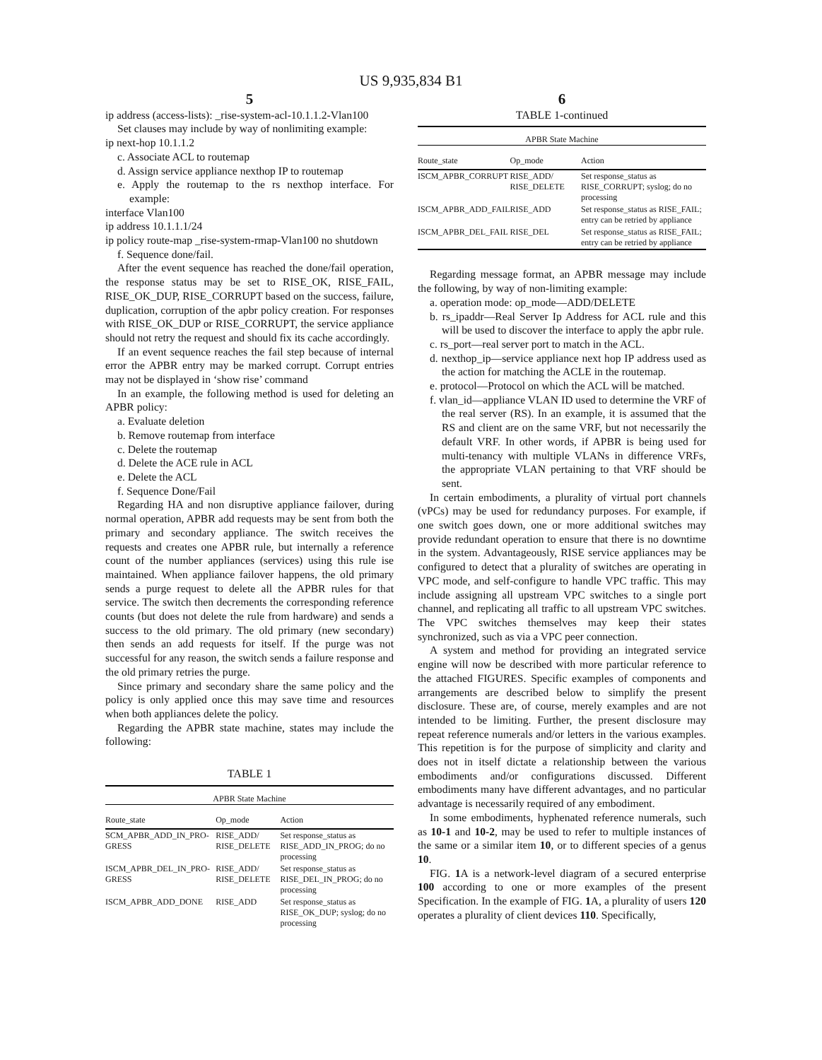US 9,935,834 B1
5
ip address (access-lists): _rise-system-acl-10.1.1.2-Vlan100
Set clauses may include by way of nonlimiting example:
ip next-hop 10.1.1.2
c. Associate ACL to routemap
d. Assign service appliance nexthop IP to routemap
e. Apply the routemap to the rs nexthop interface. For example:
interface Vlan100
ip address 10.1.1.1/24
ip policy route-map _rise-system-rmap-Vlan100 no shutdown
f. Sequence done/fail.
After the event sequence has reached the done/fail operation, the response status may be set to RISE_OK, RISE_FAIL, RISE_OK_DUP, RISE_CORRUPT based on the success, failure, duplication, corruption of the apbr policy creation. For responses with RISE_OK_DUP or RISE_CORRUPT, the service appliance should not retry the request and should fix its cache accordingly.
If an event sequence reaches the fail step because of internal error the APBR entry may be marked corrupt. Corrupt entries may not be displayed in ‘show rise’ command
In an example, the following method is used for deleting an APBR policy:
a. Evaluate deletion
b. Remove routemap from interface
c. Delete the routemap
d. Delete the ACE rule in ACL
e. Delete the ACL
f. Sequence Done/Fail
Regarding HA and non disruptive appliance failover, during normal operation, APBR add requests may be sent from both the primary and secondary appliance. The switch receives the requests and creates one APBR rule, but internally a reference count of the number appliances (services) using this rule ise maintained. When appliance failover happens, the old primary sends a purge request to delete all the APBR rules for that service. The switch then decrements the corresponding reference counts (but does not delete the rule from hardware) and sends a success to the old primary. The old primary (new secondary) then sends an add requests for itself. If the purge was not successful for any reason, the switch sends a failure response and the old primary retries the purge.
Since primary and secondary share the same policy and the policy is only applied once this may save time and resources when both appliances delete the policy.
Regarding the APBR state machine, states may include the following:
TABLE 1
| APBR State Machine | | |
| --- | --- | --- |
| Route_state | Op_mode | Action |
| SCM_APBR_ADD_IN_PRO-GRESS | RISE_ADD/ RISE_DELETE | Set response_status as RISE_ADD_IN_PROG; do no processing |
| ISCM_APBR_DEL_IN_PRO-GRESS | RISE_ADD/ RISE_DELETE | Set response_status as RISE_DEL_IN_PROG; do no processing |
| ISCM_APBR_ADD_DONE | RISE_ADD | Set response_status as RISE_OK_DUP; syslog; do no processing |
6
TABLE 1-continued
| APBR State Machine | | |
| --- | --- | --- |
| Route_state | Op_mode | Action |
| ISCM_APBR_CORRUPT | RISE_ADD/ RISE_DELETE | Set response_status as RISE_CORRUPT; syslog; do no processing |
| ISCM_APBR_ADD_FAIL | RISE_ADD | Set response_status as RISE_FAIL; entry can be retried by appliance |
| ISCM_APBR_DEL_FAIL | RISE_DEL | Set response_status as RISE_FAIL; entry can be retried by appliance |
Regarding message format, an APBR message may include the following, by way of non-limiting example:
a. operation mode: op_mode—ADD/DELETE
b. rs_ipaddr—Real Server Ip Address for ACL rule and this will be used to discover the interface to apply the apbr rule.
c. rs_port—real server port to match in the ACL.
d. nexthop_ip—service appliance next hop IP address used as the action for matching the ACLE in the routemap.
e. protocol—Protocol on which the ACL will be matched.
f. vlan_id—appliance VLAN ID used to determine the VRF of the real server (RS). In an example, it is assumed that the RS and client are on the same VRF, but not necessarily the default VRF. In other words, if APBR is being used for multi-tenancy with multiple VLANs in difference VRFs, the appropriate VLAN pertaining to that VRF should be sent.
In certain embodiments, a plurality of virtual port channels (vPCs) may be used for redundancy purposes. For example, if one switch goes down, one or more additional switches may provide redundant operation to ensure that there is no downtime in the system. Advantageously, RISE service appliances may be configured to detect that a plurality of switches are operating in VPC mode, and self-configure to handle VPC traffic. This may include assigning all upstream VPC switches to a single port channel, and replicating all traffic to all upstream VPC switches. The VPC switches themselves may keep their states synchronized, such as via a VPC peer connection.
A system and method for providing an integrated service engine will now be described with more particular reference to the attached FIGURES. Specific examples of components and arrangements are described below to simplify the present disclosure. These are, of course, merely examples and are not intended to be limiting. Further, the present disclosure may repeat reference numerals and/or letters in the various examples. This repetition is for the purpose of simplicity and clarity and does not in itself dictate a relationship between the various embodiments and/or configurations discussed. Different embodiments many have different advantages, and no particular advantage is necessarily required of any embodiment.
In some embodiments, hyphenated reference numerals, such as 10-1 and 10-2, may be used to refer to multiple instances of the same or a similar item 10, or to different species of a genus 10.
FIG. 1 A is a network-level diagram of a secured enterprise 100 according to one or more examples of the present Specification. In the example of FIG. 1 A, a plurality of users 120 operates a plurality of client devices 110. Specifically,